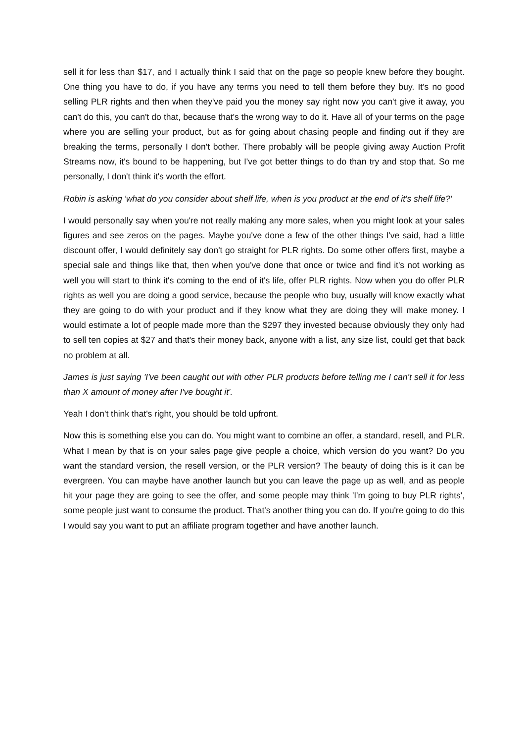sell it for less than $17, and I actually think I said that on the page so people knew before they bought. One thing you have to do, if you have any terms you need to tell them before they buy. It's no good selling PLR rights and then when they've paid you the money say right now you can't give it away, you can't do this, you can't do that, because that's the wrong way to do it. Have all of your terms on the page where you are selling your product, but as for going about chasing people and finding out if they are breaking the terms, personally I don't bother. There probably will be people giving away Auction Profit Streams now, it's bound to be happening, but I've got better things to do than try and stop that. So me personally, I don't think it's worth the effort.
Robin is asking 'what do you consider about shelf life, when is you product at the end of it's shelf life?'
I would personally say when you're not really making any more sales, when you might look at your sales figures and see zeros on the pages. Maybe you've done a few of the other things I've said, had a little discount offer, I would definitely say don't go straight for PLR rights. Do some other offers first, maybe a special sale and things like that, then when you've done that once or twice and find it's not working as well you will start to think it's coming to the end of it's life, offer PLR rights. Now when you do offer PLR rights as well you are doing a good service, because the people who buy, usually will know exactly what they are going to do with your product and if they know what they are doing they will make money. I would estimate a lot of people made more than the $297 they invested because obviously they only had to sell ten copies at $27 and that's their money back, anyone with a list, any size list, could get that back no problem at all.
James is just saying 'I've been caught out with other PLR products before telling me I can't sell it for less than X amount of money after I've bought it'.
Yeah I don't think that's right, you should be told upfront.
Now this is something else you can do. You might want to combine an offer, a standard, resell, and PLR. What I mean by that is on your sales page give people a choice, which version do you want? Do you want the standard version, the resell version, or the PLR version? The beauty of doing this is it can be evergreen. You can maybe have another launch but you can leave the page up as well, and as people hit your page they are going to see the offer, and some people may think 'I'm going to buy PLR rights', some people just want to consume the product. That's another thing you can do. If you're going to do this I would say you want to put an affiliate program together and have another launch.